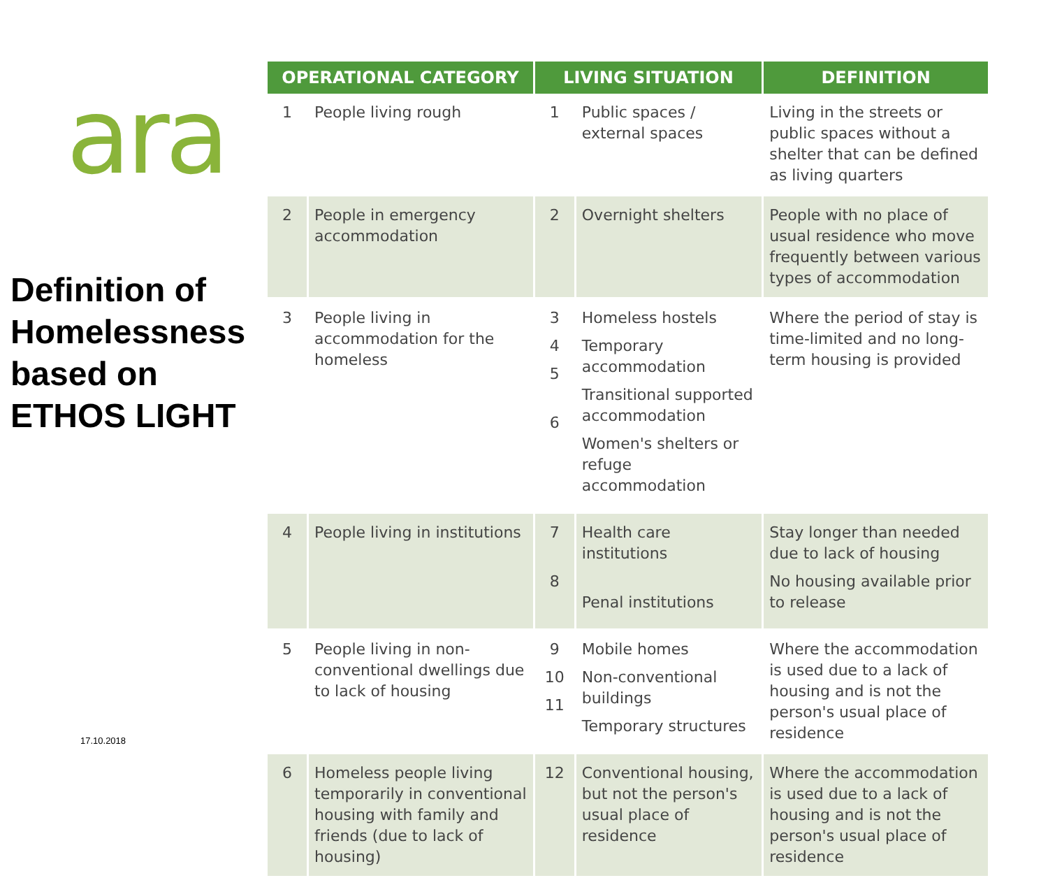ara
Definition of Homelessness based on ETHOS LIGHT
| OPERATIONAL CATEGORY | | LIVING SITUATION | | DEFINITION |
| --- | --- | --- | --- | --- |
| 1 | People living rough | 1 | Public spaces / external spaces | Living in the streets or public spaces without a shelter that can be defined as living quarters |
| 2 | People in emergency accommodation | 2 | Overnight shelters | People with no place of usual residence who move frequently between various types of accommodation |
| 3 | People living in accommodation for the homeless | 3 4 5 6 | Homeless hostels Temporary accommodation Transitional supported accommodation Women's shelters or refuge accommodation | Where the period of stay is time-limited and no long-term housing is provided |
| 4 | People living in institutions | 7 8 | Health care institutions Penal institutions | Stay longer than needed due to lack of housing No housing available prior to release |
| 5 | People living in non-conventional dwellings due to lack of housing | 9 10 11 | Mobile homes Non-conventional buildings Temporary structures | Where the accommodation is used due to a lack of housing and is not the person's usual place of residence |
| 6 | Homeless people living temporarily in conventional housing with family and friends (due to lack of housing) | 12 | Conventional housing, but not the person's usual place of residence | Where the accommodation is used due to a lack of housing and is not the person's usual place of residence |
17.10.2018